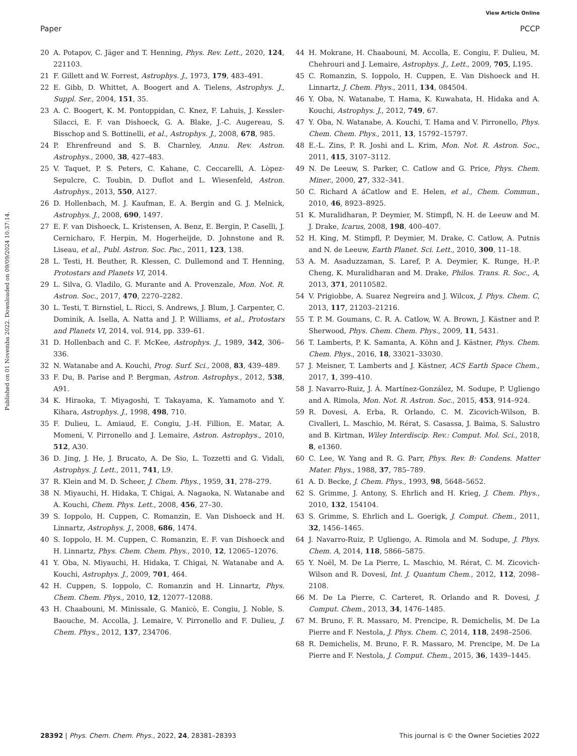View Article Online
Paper PCCP
Published on 01 Novemba 2022. Downloaded on 09/09/2024 10:37:14.
20 A. Potapov, C. Jäger and T. Henning, Phys. Rev. Lett., 2020, 124, 221103.
21 F. Gillett and W. Forrest, Astrophys. J., 1973, 179, 483–491.
22 E. Gibb, D. Whittet, A. Boogert and A. Tielens, Astrophys. J., Suppl. Ser., 2004, 151, 35.
23 A. C. Boogert, K. M. Pontoppidan, C. Knez, F. Lahuis, J. Kessler-Silacci, E. F. van Dishoeck, G. A. Blake, J.-C. Augereau, S. Bisschop and S. Bottinelli, et al., Astrophys. J., 2008, 678, 985.
24 P. Ehrenfreund and S. B. Charnley, Annu. Rev. Astron. Astrophys., 2000, 38, 427–483.
25 V. Taquet, P. S. Peters, C. Kahane, C. Ceccarelli, A. Lòpez-Sepulcre, C. Toubin, D. Duflot and L. Wiesenfeld, Astron. Astrophys., 2013, 550, A127.
26 D. Hollenbach, M. J. Kaufman, E. A. Bergin and G. J. Melnick, Astrophys. J., 2008, 690, 1497.
27 E. F. van Dishoeck, L. Kristensen, A. Benz, E. Bergin, P. Caselli, J. Cernicharo, F. Herpin, M. Hogerheijde, D. Johnstone and R. Liseau, et al., Publ. Astron. Soc. Pac., 2011, 123, 138.
28 L. Testi, H. Beuther, R. Klessen, C. Dullemond and T. Henning, Protostars and Planets VI, 2014.
29 L. Silva, G. Vladilo, G. Murante and A. Provenzale, Mon. Not. R. Astron. Soc., 2017, 470, 2270–2282.
30 L. Testi, T. Birnstiel, L. Ricci, S. Andrews, J. Blum, J. Carpenter, C. Dominik, A. Isella, A. Natta and J. P. Williams, et al., Protostars and Planets VI, 2014, vol. 914, pp. 339–61.
31 D. Hollenbach and C. F. McKee, Astrophys. J., 1989, 342, 306–336.
32 N. Watanabe and A. Kouchi, Prog. Surf. Sci., 2008, 83, 439–489.
33 F. Du, B. Parise and P. Bergman, Astron. Astrophys., 2012, 538, A91.
34 K. Hiraoka, T. Miyagoshi, T. Takayama, K. Yamamoto and Y. Kihara, Astrophys. J., 1998, 498, 710.
35 F. Dulieu, L. Amiaud, E. Congiu, J.-H. Fillion, E. Matar, A. Momeni, V. Pirronello and J. Lemaire, Astron. Astrophys., 2010, 512, A30.
36 D. Jing, J. He, J. Brucato, A. De Sio, L. Tozzetti and G. Vidali, Astrophys. J. Lett., 2011, 741, L9.
37 R. Klein and M. D. Scheer, J. Chem. Phys., 1959, 31, 278–279.
38 N. Miyauchi, H. Hidaka, T. Chigai, A. Nagaoka, N. Watanabe and A. Kouchi, Chem. Phys. Lett., 2008, 456, 27–30.
39 S. Ioppolo, H. Cuppen, C. Romanzin, E. Van Dishoeck and H. Linnartz, Astrophys. J., 2008, 686, 1474.
40 S. Ioppolo, H. M. Cuppen, C. Romanzin, E. F. van Dishoeck and H. Linnartz, Phys. Chem. Chem. Phys., 2010, 12, 12065–12076.
41 Y. Oba, N. Miyauchi, H. Hidaka, T. Chigai, N. Watanabe and A. Kouchi, Astrophys. J., 2009, 701, 464.
42 H. Cuppen, S. Ioppolo, C. Romanzin and H. Linnartz, Phys. Chem. Chem. Phys., 2010, 12, 12077–12088.
43 H. Chaabouni, M. Minissale, G. Manicò, E. Congiu, J. Noble, S. Baouche, M. Accolla, J. Lemaire, V. Pirronello and F. Dulieu, J. Chem. Phys., 2012, 137, 234706.
44 H. Mokrane, H. Chaabouni, M. Accolla, E. Congiu, F. Dulieu, M. Chehrouri and J. Lemaire, Astrophys. J., Lett., 2009, 705, L195.
45 C. Romanzin, S. Ioppolo, H. Cuppen, E. Van Dishoeck and H. Linnartz, J. Chem. Phys., 2011, 134, 084504.
46 Y. Oba, N. Watanabe, T. Hama, K. Kuwahata, H. Hidaka and A. Kouchi, Astrophys. J., 2012, 749, 67.
47 Y. Oba, N. Watanabe, A. Kouchi, T. Hama and V. Pirronello, Phys. Chem. Chem. Phys., 2011, 13, 15792–15797.
48 E.-L. Zins, P. R. Joshi and L. Krim, Mon. Not. R. Astron. Soc., 2011, 415, 3107–3112.
49 N. De Leeuw, S. Parker, C. Catlow and G. Price, Phys. Chem. Miner., 2000, 27, 332–341.
50 C. Richard A áCatlow and E. Helen, et al., Chem. Commun., 2010, 46, 8923–8925.
51 K. Muralidharan, P. Deymier, M. Stimpfl, N. H. de Leeuw and M. J. Drake, Icarus, 2008, 198, 400–407.
52 H. King, M. Stimpfl, P. Deymier, M. Drake, C. Catlow, A. Putnis and N. de Leeuw, Earth Planet. Sci. Lett., 2010, 300, 11–18.
53 A. M. Asaduzzaman, S. Laref, P. A. Deymier, K. Runge, H.-P. Cheng, K. Muralidharan and M. Drake, Philos. Trans. R. Soc., A, 2013, 371, 20110582.
54 V. Prigiobbe, A. Suarez Negreira and J. Wilcox, J. Phys. Chem. C, 2013, 117, 21203–21216.
55 T. P. M. Goumans, C. R. A. Catlow, W. A. Brown, J. Kästner and P. Sherwood, Phys. Chem. Chem. Phys., 2009, 11, 5431.
56 T. Lamberts, P. K. Samanta, A. Köhn and J. Kästner, Phys. Chem. Chem. Phys., 2016, 18, 33021–33030.
57 J. Meisner, T. Lamberts and J. Kästner, ACS Earth Space Chem., 2017, 1, 399–410.
58 J. Navarro-Ruiz, J. Á. Martínez-González, M. Sodupe, P. Ugliengo and A. Rimola, Mon. Not. R. Astron. Soc., 2015, 453, 914–924.
59 R. Dovesi, A. Erba, R. Orlando, C. M. Zicovich-Wilson, B. Civalleri, L. Maschio, M. Rérat, S. Casassa, J. Baima, S. Salustro and B. Kirtman, Wiley Interdiscip. Rev.: Comput. Mol. Sci., 2018, 8, e1360.
60 C. Lee, W. Yang and R. G. Parr, Phys. Rev. B: Condens. Matter Mater. Phys., 1988, 37, 785–789.
61 A. D. Becke, J. Chem. Phys., 1993, 98, 5648–5652.
62 S. Grimme, J. Antony, S. Ehrlich and H. Krieg, J. Chem. Phys., 2010, 132, 154104.
63 S. Grimme, S. Ehrlich and L. Goerigk, J. Comput. Chem., 2011, 32, 1456–1465.
64 J. Navarro-Ruiz, P. Ugliengo, A. Rimola and M. Sodupe, J. Phys. Chem. A, 2014, 118, 5866–5875.
65 Y. Noël, M. De La Pierre, L. Maschio, M. Rérat, C. M. Zicovich-Wilson and R. Dovesi, Int. J. Quantum Chem., 2012, 112, 2098–2108.
66 M. De La Pierre, C. Carteret, R. Orlando and R. Dovesi, J. Comput. Chem., 2013, 34, 1476–1485.
67 M. Bruno, F. R. Massaro, M. Prencipe, R. Demichelis, M. De La Pierre and F. Nestola, J. Phys. Chem. C, 2014, 118, 2498–2506.
68 R. Demichelis, M. Bruno, F. R. Massaro, M. Prencipe, M. De La Pierre and F. Nestola, J. Comput. Chem., 2015, 36, 1439–1445.
28392 | Phys. Chem. Chem. Phys., 2022, 24, 28381–28393 This journal is © the Owner Societies 2022